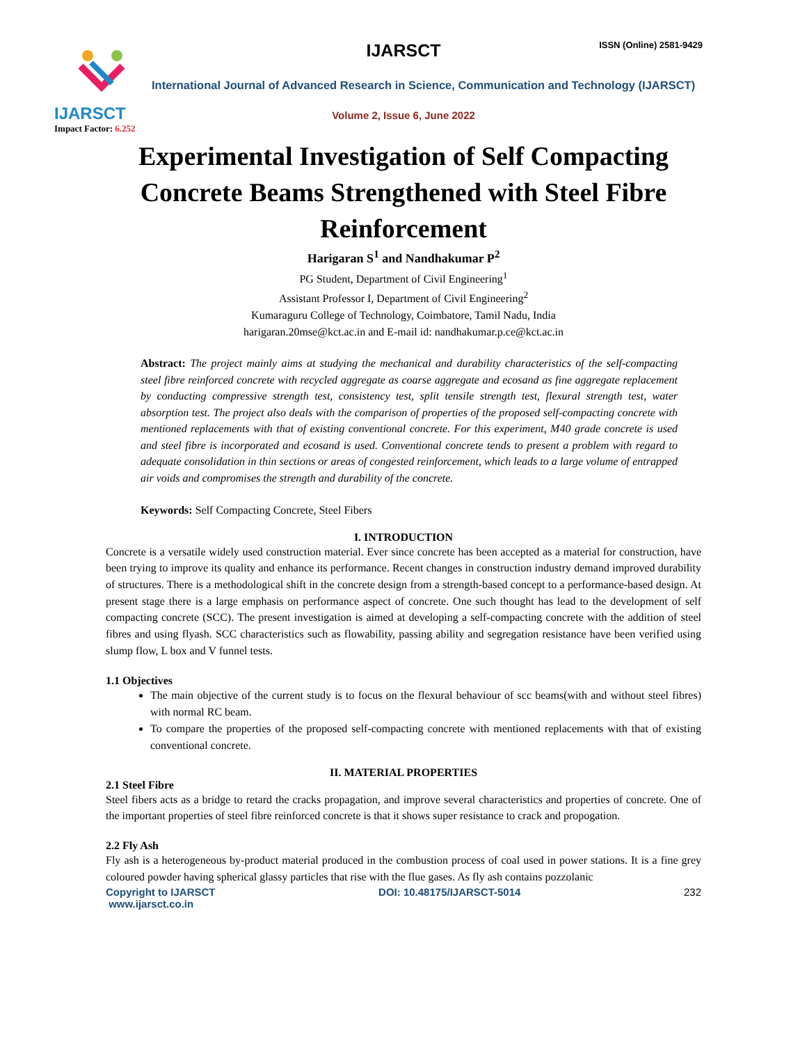IJARSCT
Impact Factor: 6.252
IJARSCT ISSN (Online) 2581-9429
International Journal of Advanced Research in Science, Communication and Technology (IJARSCT)
Volume 2, Issue 6, June 2022
Experimental Investigation of Self Compacting
Concrete Beams Strengthened with Steel Fibre
Reinforcement
Harigaran S<sup>1</sup> and Nandhakumar P<sup>2</sup>
PG Student, Department of Civil Engineering<sup>1</sup>
Assistant Professor I, Department of Civil Engineering<sup>2</sup>
Kumaraguru College of Technology, Coimbatore, Tamil Nadu, India
harigaran.20mse@kct.ac.in and E-mail id: nandhakumar.p.ce@kct.ac.in
Abstract: The project mainly aims at studying the mechanical and durability characteristics of the self-compacting steel fibre reinforced concrete with recycled aggregate as coarse aggregate and ecosand as fine aggregate replacement by conducting compressive strength test, consistency test, split tensile strength test, flexural strength test, water absorption test. The project also deals with the comparison of properties of the proposed self-compacting concrete with mentioned replacements with that of existing conventional concrete. For this experiment, M40 grade concrete is used and steel fibre is incorporated and ecosand is used. Conventional concrete tends to present a problem with regard to adequate consolidation in thin sections or areas of congested reinforcement, which leads to a large volume of entrapped air voids and compromises the strength and durability of the concrete.
Keywords: Self Compacting Concrete, Steel Fibers
I. INTRODUCTION
Concrete is a versatile widely used construction material. Ever since concrete has been accepted as a material for construction, have been trying to improve its quality and enhance its performance. Recent changes in construction industry demand improved durability of structures. There is a methodological shift in the concrete design from a strength-based concept to a performance-based design. At present stage there is a large emphasis on performance aspect of concrete. One such thought has lead to the development of self compacting concrete (SCC). The present investigation is aimed at developing a self-compacting concrete with the addition of steel fibres and using flyash. SCC characteristics such as flowability, passing ability and segregation resistance have been verified using slump flow, L box and V funnel tests.
1.1 Objectives
The main objective of the current study is to focus on the flexural behaviour of scc beams(with and without steel fibres) with normal RC beam.
To compare the properties of the proposed self-compacting concrete with mentioned replacements with that of existing conventional concrete.
II. MATERIAL PROPERTIES
2.1 Steel Fibre
Steel fibers acts as a bridge to retard the cracks propagation, and improve several characteristics and properties of concrete. One of the important properties of steel fibre reinforced concrete is that it shows super resistance to crack and propogation.
2.2 Fly Ash
Fly ash is a heterogeneous by-product material produced in the combustion process of coal used in power stations. It is a fine grey coloured powder having spherical glassy particles that rise with the flue gases. As fly ash contains pozzolanic
Copyright to IJARSCT
www.ijarsct.co.in DOI: 10.48175/IJARSCT-5014 232